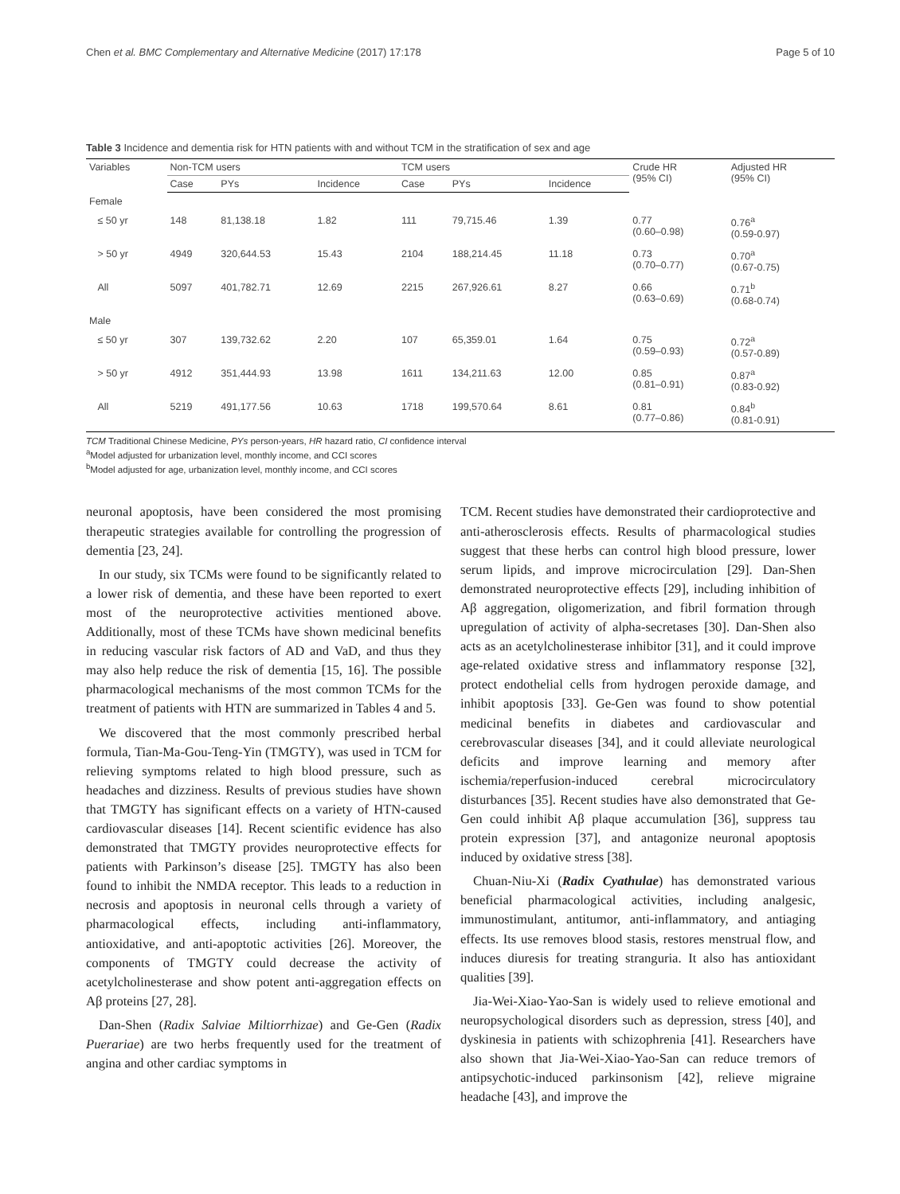Chen et al. BMC Complementary and Alternative Medicine (2017) 17:178 Page 5 of 10
Table 3 Incidence and dementia risk for HTN patients with and without TCM in the stratification of sex and age
| Variables | Non-TCM users | | | TCM users | | | Crude HR (95% CI) | Adjusted HR (95% CI) |
| --- | --- | --- | --- | --- | --- | --- | --- | --- |
| | Case | PYs | Incidence | Case | PYs | Incidence | | |
| Female | | | | | | | | |
| ≤ 50 yr | 148 | 81,138.18 | 1.82 | 111 | 79,715.46 | 1.39 | 0.77 (0.60–0.98) | 0.76<sup>a</sup> (0.59-0.97) |
| > 50 yr | 4949 | 320,644.53 | 15.43 | 2104 | 188,214.45 | 11.18 | 0.73 (0.70–0.77) | 0.70<sup>a</sup> (0.67-0.75) |
| All | 5097 | 401,782.71 | 12.69 | 2215 | 267,926.61 | 8.27 | 0.66 (0.63–0.69) | 0.71<sup>b</sup> (0.68-0.74) |
| Male | | | | | | | | |
| ≤ 50 yr | 307 | 139,732.62 | 2.20 | 107 | 65,359.01 | 1.64 | 0.75 (0.59–0.93) | 0.72<sup>a</sup> (0.57-0.89) |
| > 50 yr | 4912 | 351,444.93 | 13.98 | 1611 | 134,211.63 | 12.00 | 0.85 (0.81–0.91) | 0.87<sup>a</sup> (0.83-0.92) |
| All | 5219 | 491,177.56 | 10.63 | 1718 | 199,570.64 | 8.61 | 0.81 (0.77–0.86) | 0.84<sup>b</sup> (0.81-0.91) |
TCM Traditional Chinese Medicine, PYs person-years, HR hazard ratio, CI confidence interval
<sup>a</sup> Model adjusted for urbanization level, monthly income, and CCI scores
<sup>b</sup> Model adjusted for age, urbanization level, monthly income, and CCI scores
neuronal apoptosis, have been considered the most promising therapeutic strategies available for controlling the progression of dementia [23, 24].
In our study, six TCMs were found to be significantly related to a lower risk of dementia, and these have been reported to exert most of the neuroprotective activities mentioned above. Additionally, most of these TCMs have shown medicinal benefits in reducing vascular risk factors of AD and VaD, and thus they may also help reduce the risk of dementia [15, 16]. The possible pharmacological mechanisms of the most common TCMs for the treatment of patients with HTN are summarized in Tables 4 and 5.
We discovered that the most commonly prescribed herbal formula, Tian-Ma-Gou-Teng-Yin (TMGTY), was used in TCM for relieving symptoms related to high blood pressure, such as headaches and dizziness. Results of previous studies have shown that TMGTY has significant effects on a variety of HTN-caused cardiovascular diseases [14]. Recent scientific evidence has also demonstrated that TMGTY provides neuroprotective effects for patients with Parkinson’s disease [25]. TMGTY has also been found to inhibit the NMDA receptor. This leads to a reduction in necrosis and apoptosis in neuronal cells through a variety of pharmacological effects, including anti-inflammatory, antioxidative, and anti-apoptotic activities [26]. Moreover, the components of TMGTY could decrease the activity of acetylcholinesterase and show potent anti-aggregation effects on Aβ proteins [27, 28].
Dan-Shen (Radix Salviae Miltiorrhizae) and Ge-Gen (Radix Puerariae) are two herbs frequently used for the treatment of angina and other cardiac symptoms in
TCM. Recent studies have demonstrated their cardioprotective and anti-atherosclerosis effects. Results of pharmacological studies suggest that these herbs can control high blood pressure, lower serum lipids, and improve microcirculation [29]. Dan-Shen demonstrated neuroprotective effects [29], including inhibition of Aβ aggregation, oligomerization, and fibril formation through upregulation of activity of alpha-secretases [30]. Dan-Shen also acts as an acetylcholinesterase inhibitor [31], and it could improve age-related oxidative stress and inflammatory response [32], protect endothelial cells from hydrogen peroxide damage, and inhibit apoptosis [33]. Ge-Gen was found to show potential medicinal benefits in diabetes and cardiovascular and cerebrovascular diseases [34], and it could alleviate neurological deficits and improve learning and memory after ischemia/reperfusion-induced cerebral microcirculatory disturbances [35]. Recent studies have also demonstrated that Ge-Gen could inhibit Aβ plaque accumulation [36], suppress tau protein expression [37], and antagonize neuronal apoptosis induced by oxidative stress [38].
Chuan-Niu-Xi (Radix Cyathulae) has demonstrated various beneficial pharmacological activities, including analgesic, immunostimulant, antitumor, anti-inflammatory, and antiaging effects. Its use removes blood stasis, restores menstrual flow, and induces diuresis for treating stranguria. It also has antioxidant qualities [39].
Jia-Wei-Xiao-Yao-San is widely used to relieve emotional and neuropsychological disorders such as depression, stress [40], and dyskinesia in patients with schizophrenia [41]. Researchers have also shown that Jia-Wei-Xiao-Yao-San can reduce tremors of antipsychotic-induced parkinsonism [42], relieve migraine headache [43], and improve the